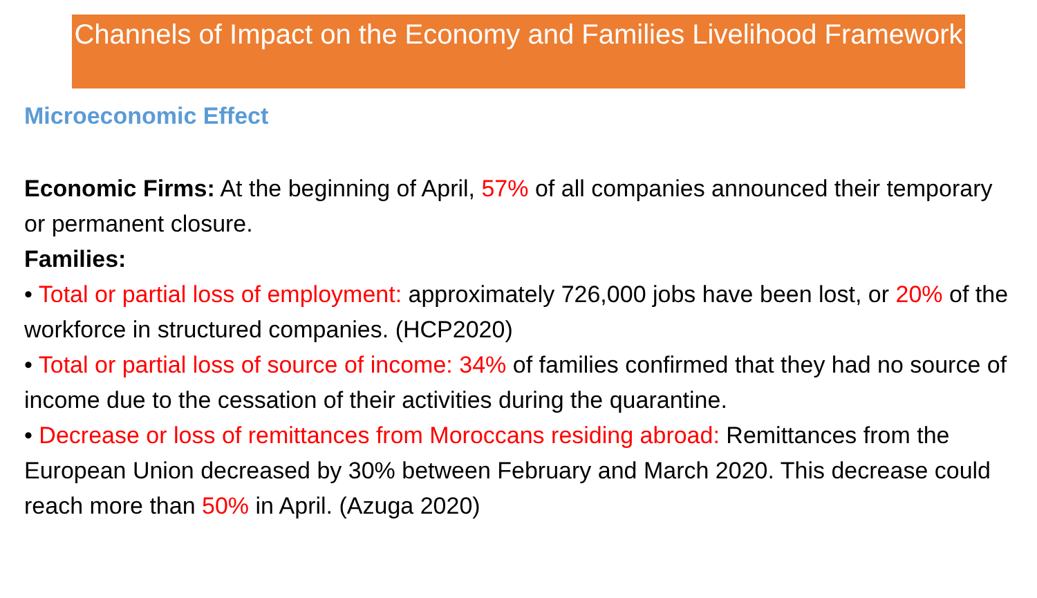Channels of Impact on the Economy and Families Livelihood Framework
Microeconomic Effect
Economic Firms: At the beginning of April, 57% of all companies announced their temporary or permanent closure.
Families:
• Total or partial loss of employment: approximately 726,000 jobs have been lost, or 20% of the workforce in structured companies. (HCP2020)
• Total or partial loss of source of income: 34% of families confirmed that they had no source of income due to the cessation of their activities during the quarantine.
• Decrease or loss of remittances from Moroccans residing abroad: Remittances from the European Union decreased by 30% between February and March 2020. This decrease could reach more than 50% in April. (Azuga 2020)